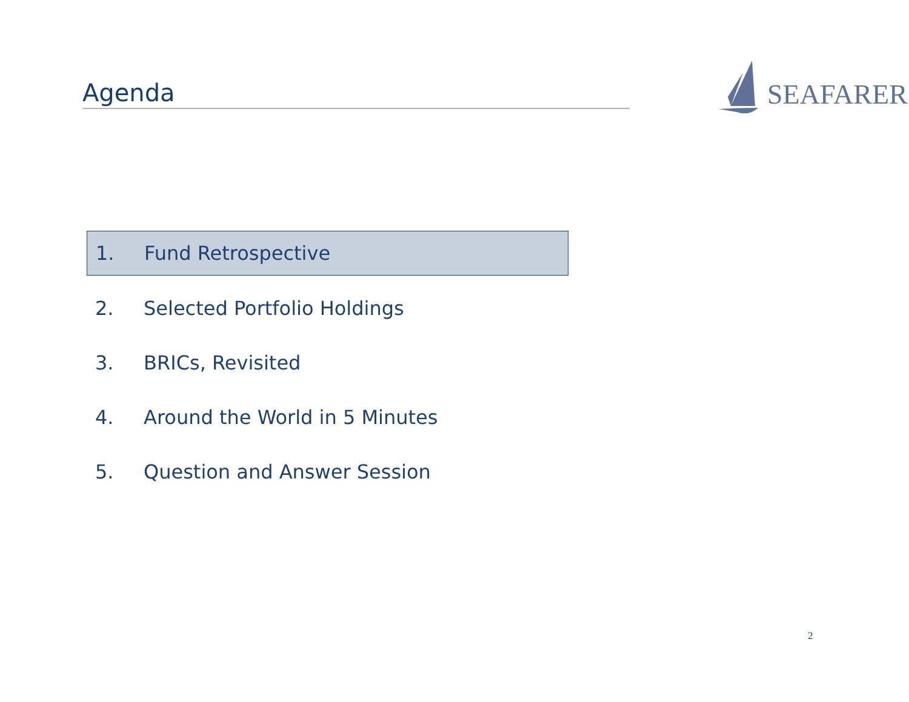Agenda
SEAFARER
1. Fund Retrospective
2. Selected Portfolio Holdings
3. BRICs, Revisited
4. Around the World in 5 Minutes
5. Question and Answer Session
2